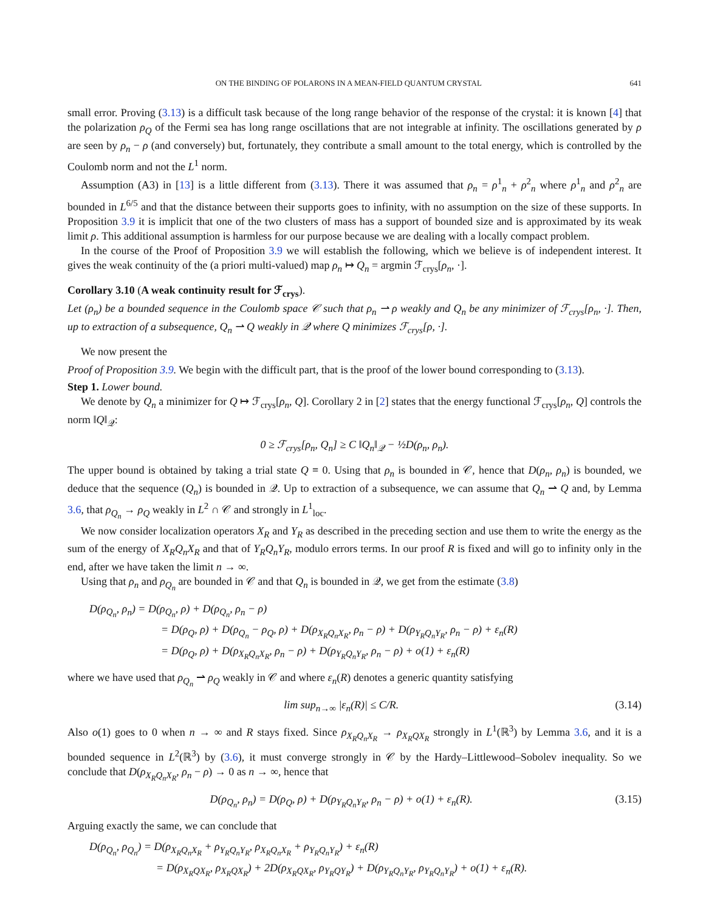ON THE BINDING OF POLARONS IN A MEAN-FIELD QUANTUM CRYSTAL 641
small error. Proving (3.13) is a difficult task because of the long range behavior of the response of the crystal: it is known [4] that the polarization ρ<sub>Q</sub> of the Fermi sea has long range oscillations that are not integrable at infinity. The oscillations generated by ρ are seen by ρ<sub>n</sub> − ρ (and conversely) but, fortunately, they contribute a small amount to the total energy, which is controlled by the Coulomb norm and not the L<sup>1</sup> norm.
Assumption (A3) in [13] is a little different from (3.13). There it was assumed that ρ<sub>n</sub> = ρ<sup>1</sup><sub>n</sub> + ρ<sup>2</sup><sub>n</sub> where ρ<sup>1</sup><sub>n</sub> and ρ<sup>2</sup><sub>n</sub> are bounded in L<sup>6/5</sup> and that the distance between their supports goes to infinity, with no assumption on the size of these supports. In Proposition 3.9 it is implicit that one of the two clusters of mass has a support of bounded size and is approximated by its weak limit ρ. This additional assumption is harmless for our purpose because we are dealing with a locally compact problem.
In the course of the Proof of Proposition 3.9 we will establish the following, which we believe is of independent interest. It gives the weak continuity of the (a priori multi-valued) map ρ<sub>n</sub> ↦ Q<sub>n</sub> = argmin ℱ<sub>crys</sub>[ρ<sub>n</sub>, ·].
Corollary 3.10 (A weak continuity result for ℱ<sub>crys</sub>).
Let (ρ<sub>n</sub>) be a bounded sequence in the Coulomb space 𝒞 such that ρ<sub>n</sub> ⇀ ρ weakly and Q<sub>n</sub> be any minimizer of ℱ<sub>crys</sub>[ρ<sub>n</sub>, ·]. Then, up to extraction of a subsequence, Q<sub>n</sub> ⇀ Q weakly in 𝒬 where Q minimizes ℱ<sub>crys</sub>[ρ, ·].
We now present the
Proof of Proposition 3.9. We begin with the difficult part, that is the proof of the lower bound corresponding to (3.13).
Step 1. Lower bound.
We denote by Q<sub>n</sub> a minimizer for Q ↦ ℱ<sub>crys</sub>[ρ<sub>n</sub>, Q]. Corollary 2 in [2] states that the energy functional ℱ<sub>crys</sub>[ρ<sub>n</sub>, Q] controls the norm ‖Q‖<sub>𝒬</sub>:
0 ≥ ℱ<sub>crys</sub>[ρ<sub>n</sub>, Q<sub>n</sub>] ≥ C ‖Q<sub>n</sub>‖<sub>𝒬</sub> − ½D(ρ<sub>n</sub>, ρ<sub>n</sub>).
The upper bound is obtained by taking a trial state Q ≡ 0. Using that ρ<sub>n</sub> is bounded in 𝒞, hence that D(ρ<sub>n</sub>, ρ<sub>n</sub>) is bounded, we deduce that the sequence (Q<sub>n</sub>) is bounded in 𝒬. Up to extraction of a subsequence, we can assume that Q<sub>n</sub> ⇀ Q and, by Lemma 3.6, that ρ<sub>Q<sub>n</sub></sub> → ρ<sub>Q</sub> weakly in L<sup>2</sup> ∩ 𝒞 and strongly in L<sup>1</sup><sub>loc</sub>.
We now consider localization operators X<sub>R</sub> and Y<sub>R</sub> as described in the preceding section and use them to write the energy as the sum of the energy of X<sub>R</sub>Q<sub>n</sub>X<sub>R</sub> and that of Y<sub>R</sub>Q<sub>n</sub>Y<sub>R</sub>, modulo errors terms. In our proof R is fixed and will go to infinity only in the end, after we have taken the limit n → ∞.
Using that ρ<sub>n</sub> and ρ<sub>Q<sub>n</sub></sub> are bounded in 𝒞 and that Q<sub>n</sub> is bounded in 𝒬, we get from the estimate (3.8)
D(ρ<sub>Q<sub>n</sub></sub>, ρ<sub>n</sub>) = D(ρ<sub>Q<sub>n</sub></sub>, ρ) + D(ρ<sub>Q<sub>n</sub></sub>, ρ<sub>n</sub> − ρ)
= D(ρ<sub>Q</sub>, ρ) + D(ρ<sub>Q<sub>n</sub></sub> − ρ<sub>Q</sub>, ρ) + D(ρ<sub>X<sub>R</sub>Q<sub>n</sub>X<sub>R</sub></sub>, ρ<sub>n</sub> − ρ) + D(ρ<sub>Y<sub>R</sub>Q<sub>n</sub>Y<sub>R</sub></sub>, ρ<sub>n</sub> − ρ) + ε<sub>n</sub>(R)
= D(ρ<sub>Q</sub>, ρ) + D(ρ<sub>X<sub>R</sub>Q<sub>n</sub>X<sub>R</sub></sub>, ρ<sub>n</sub> − ρ) + D(ρ<sub>Y<sub>R</sub>Q<sub>n</sub>Y<sub>R</sub></sub>, ρ<sub>n</sub> − ρ) + o(1) + ε<sub>n</sub>(R)
where we have used that ρ<sub>Q<sub>n</sub></sub> ⇀ ρ<sub>Q</sub> weakly in 𝒞 and where ε<sub>n</sub>(R) denotes a generic quantity satisfying
lim sup<sub>n→∞</sub> |ε<sub>n</sub>(R)| ≤ C/R. (3.14)
Also o(1) goes to 0 when n → ∞ and R stays fixed. Since ρ<sub>X<sub>R</sub>Q<sub>n</sub>X<sub>R</sub></sub> → ρ<sub>X<sub>R</sub>QX<sub>R</sub></sub> strongly in L<sup>1</sup>(ℝ<sup>3</sup>) by Lemma 3.6, and it is a bounded sequence in L<sup>2</sup>(ℝ<sup>3</sup>) by (3.6), it must converge strongly in 𝒞 by the Hardy–Littlewood–Sobolev inequality. So we conclude that D(ρ<sub>X<sub>R</sub>Q<sub>n</sub>X<sub>R</sub></sub>, ρ<sub>n</sub> − ρ) → 0 as n → ∞, hence that
D(ρ<sub>Q<sub>n</sub></sub>, ρ<sub>n</sub>) = D(ρ<sub>Q</sub>, ρ) + D(ρ<sub>Y<sub>R</sub>Q<sub>n</sub>Y<sub>R</sub></sub>, ρ<sub>n</sub> − ρ) + o(1) + ε<sub>n</sub>(R). (3.15)
Arguing exactly the same, we can conclude that
D(ρ<sub>Q<sub>n</sub></sub>, ρ<sub>Q<sub>n</sub></sub>) = D(ρ<sub>X<sub>R</sub>Q<sub>n</sub>X<sub>R</sub></sub> + ρ<sub>Y<sub>R</sub>Q<sub>n</sub>Y<sub>R</sub></sub>, ρ<sub>X<sub>R</sub>Q<sub>n</sub>X<sub>R</sub></sub> + ρ<sub>Y<sub>R</sub>Q<sub>n</sub>Y<sub>R</sub></sub>) + ε<sub>n</sub>(R)
= D(ρ<sub>X<sub>R</sub>QX<sub>R</sub></sub>, ρ<sub>X<sub>R</sub>QX<sub>R</sub></sub>) + 2D(ρ<sub>X<sub>R</sub>QX<sub>R</sub></sub>, ρ<sub>Y<sub>R</sub>QY<sub>R</sub></sub>) + D(ρ<sub>Y<sub>R</sub>Q<sub>n</sub>Y<sub>R</sub></sub>, ρ<sub>Y<sub>R</sub>Q<sub>n</sub>Y<sub>R</sub></sub>) + o(1) + ε<sub>n</sub>(R).